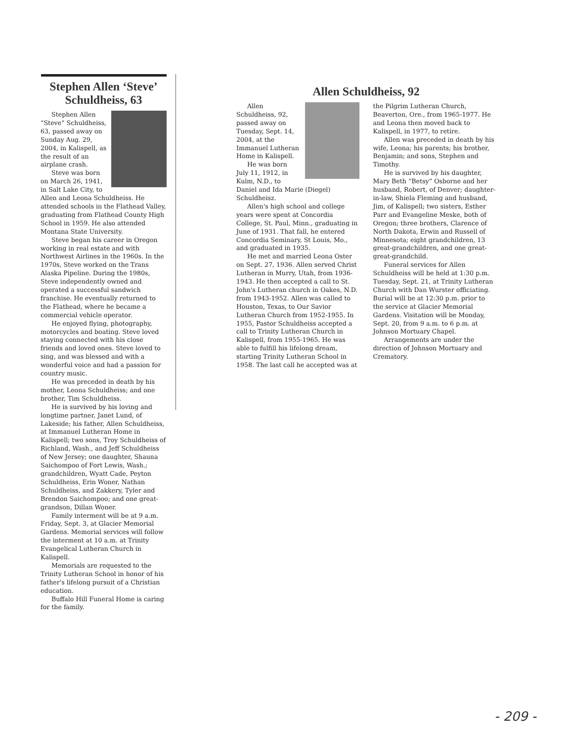Stephen Allen ‘Steve’ Schuldheiss, 63
Stephen Allen “Steve” Schuldheiss, 63, passed away on Sunday Aug. 29, 2004, in Kalispell, as the result of an airplane crash.
Steve was born on March 26, 1941, in Salt Lake City, to Allen and Leona Schuldheiss. He attended schools in the Flathead Valley, graduating from Flathead County High School in 1959. He also attended Montana State University.
Steve began his career in Oregon working in real estate and with Northwest Airlines in the 1960s. In the 1970s, Steve worked on the Trans Alaska Pipeline. During the 1980s, Steve independently owned and operated a successful sandwich franchise. He eventually returned to the Flathead, where he became a commercial vehicle operator.
He enjoyed flying, photography, motorcycles and boating. Steve loved staying connected with his close friends and loved ones. Steve loved to sing, and was blessed and with a wonderful voice and had a passion for country music.
He was preceded in death by his mother, Leona Schuldheiss; and one brother, Tim Schuldheiss.
He is survived by his loving and longtime partner, Janet Lund, of Lakeside; his father, Allen Schuldheiss, at Immanuel Lutheran Home in Kalispell; two sons, Troy Schuldheiss of Richland, Wash., and Jeff Schuldheiss of New Jersey; one daughter, Shauna Saichompoo of Fort Lewis, Wash.; grandchildren, Wyatt Cade, Peyton Schuldheiss, Erin Woner, Nathan Schuldheiss, and Zakkery, Tyler and Brendon Saichompoo; and one great-grandson, Dillan Woner.
Family interment will be at 9 a.m. Friday, Sept. 3, at Glacier Memorial Gardens. Memorial services will follow the interment at 10 a.m. at Trinity Evangelical Lutheran Church in Kalispell.
Memorials are requested to the Trinity Lutheran School in honor of his father's lifelong pursuit of a Christian education.
Buffalo Hill Funeral Home is caring for the family.
Allen Schuldheiss, 92
Allen Schuldheiss, 92, passed away on Tuesday, Sept. 14, 2004, at the Immanuel Lutheran Home in Kalispell.
He was born July 11, 1912, in Kulm, N.D., to Daniel and Ida Marie (Diegel) Schuldheisz.
Allen's high school and college years were spent at Concordia College, St. Paul, Minn., graduating in June of 1931. That fall, he entered Concordia Seminary, St Louis, Mo., and graduated in 1935.
He met and married Leona Oster on Sept. 27, 1936. Allen served Christ Lutheran in Murry, Utah, from 1936-1943. He then accepted a call to St. John's Lutheran church in Oakes, N.D. from 1943-1952. Allen was called to Houston, Texas, to Our Savior Lutheran Church from 1952-1955. In 1955, Pastor Schuldheiss accepted a call to Trinity Lutheran Church in Kalispell, from 1955-1965. He was able to fulfill his lifelong dream, starting Trinity Lutheran School in 1958. The last call he accepted was at the Pilgrim Lutheran Church, Beaverton, Ore., from 1965-1977. He and Leona then moved back to Kalispell, in 1977, to retire.
Allen was preceded in death by his wife, Leona; his parents; his brother, Benjamin; and sons, Stephen and Timothy.
He is survived by his daughter, Mary Beth “Betsy” Osborne and her husband, Robert, of Denver; daughter-in-law, Shiela Fleming and husband, Jim, of Kalispell; two sisters, Esther Parr and Evangeline Meske, both of Oregon; three brothers, Clarence of North Dakota, Erwin and Russell of Minnesota; eight grandchildren, 13 great-grandchildren, and one great-great-grandchild.
Funeral services for Allen Schuldheiss will be held at 1:30 p.m. Tuesday, Sept. 21, at Trinity Lutheran Church with Dan Wurster officiating. Burial will be at 12:30 p.m. prior to the service at Glacier Memorial Gardens. Visitation will be Monday, Sept. 20, from 9 a.m. to 6 p.m. at Johnson Mortuary Chapel.
Arrangements are under the direction of Johnson Mortuary and Crematory.
- 209 -